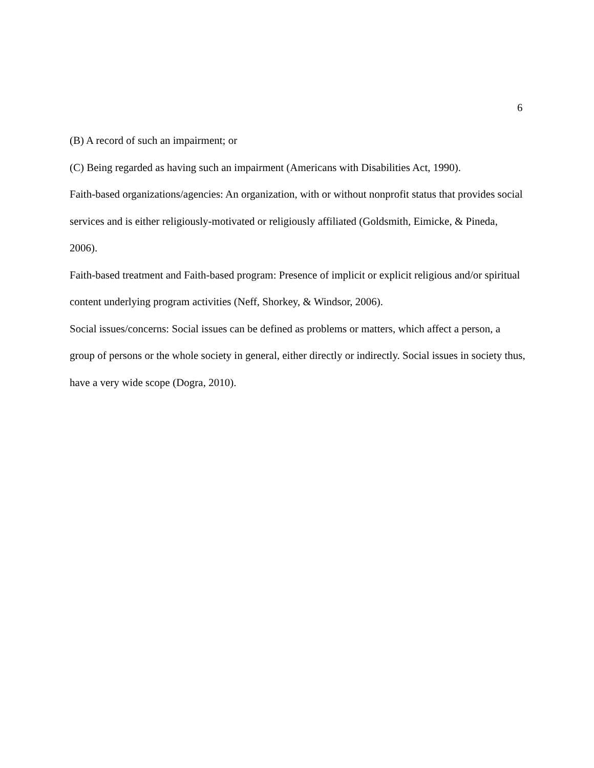6
(B) A record of such an impairment; or
(C) Being regarded as having such an impairment (Americans with Disabilities Act, 1990).
Faith-based organizations/agencies: An organization, with or without nonprofit status that provides social services and is either religiously-motivated or religiously affiliated (Goldsmith, Eimicke, & Pineda, 2006).
Faith-based treatment and Faith-based program: Presence of implicit or explicit religious and/or spiritual content underlying program activities (Neff, Shorkey, & Windsor, 2006).
Social issues/concerns: Social issues can be defined as problems or matters, which affect a person, a group of persons or the whole society in general, either directly or indirectly. Social issues in society thus, have a very wide scope (Dogra, 2010).